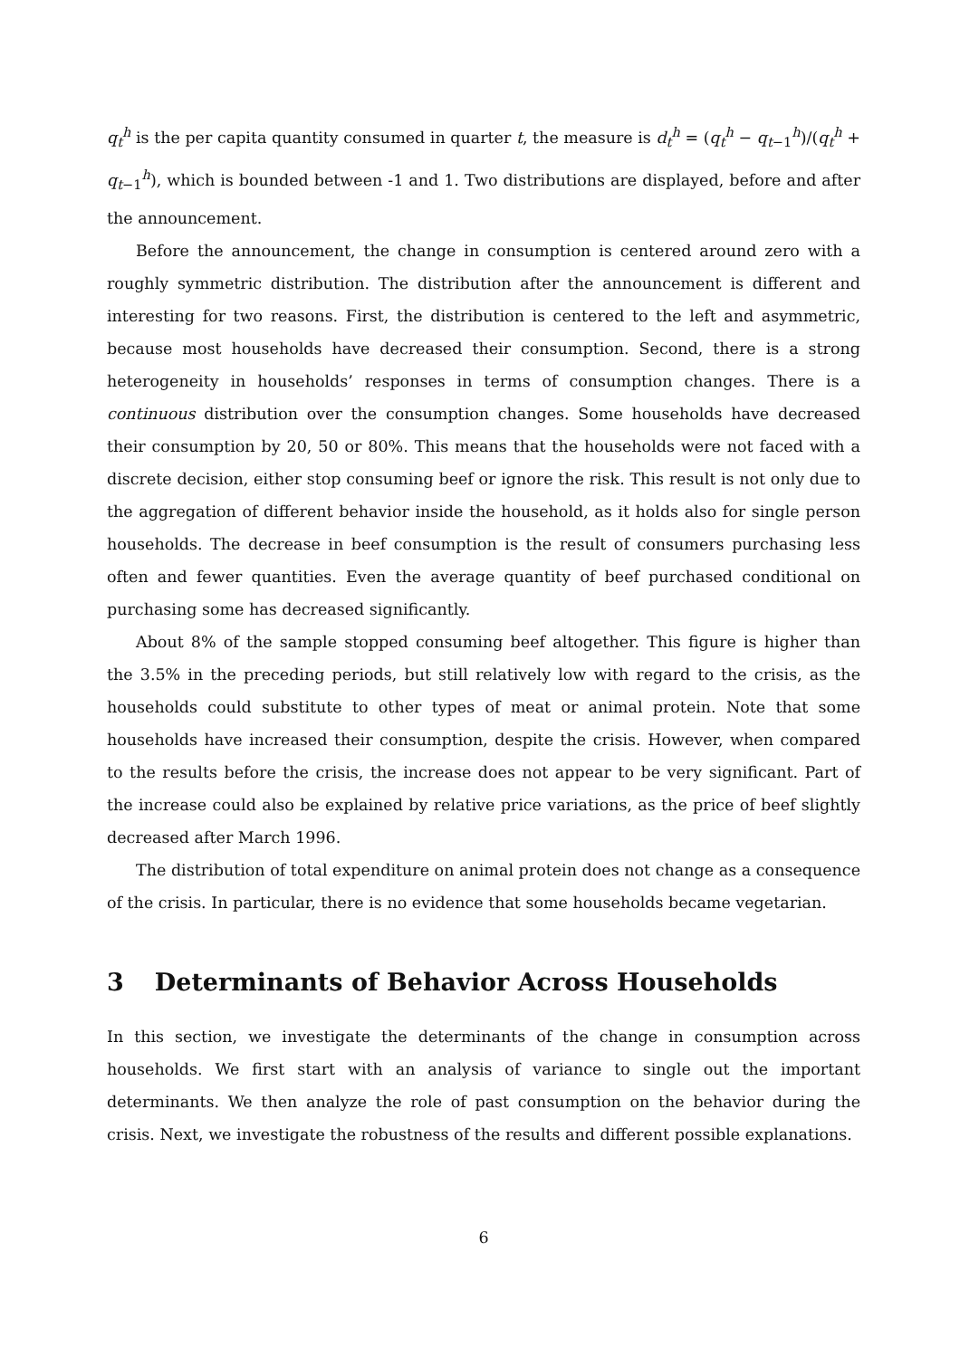q<sub>t</sub><sup>h</sup> is the per capita quantity consumed in quarter t, the measure is d<sub>t</sub><sup>h</sup> = (q<sub>t</sub><sup>h</sup> − q<sub>t−1</sub><sup>h</sup>)/(q<sub>t</sub><sup>h</sup> + q<sub>t−1</sub><sup>h</sup>), which is bounded between -1 and 1. Two distributions are displayed, before and after the announcement.
Before the announcement, the change in consumption is centered around zero with a roughly symmetric distribution. The distribution after the announcement is different and interesting for two reasons. First, the distribution is centered to the left and asymmetric, because most households have decreased their consumption. Second, there is a strong heterogeneity in households’ responses in terms of consumption changes. There is a continuous distribution over the consumption changes. Some households have decreased their consumption by 20, 50 or 80%. This means that the households were not faced with a discrete decision, either stop consuming beef or ignore the risk. This result is not only due to the aggregation of different behavior inside the household, as it holds also for single person households. The decrease in beef consumption is the result of consumers purchasing less often and fewer quantities. Even the average quantity of beef purchased conditional on purchasing some has decreased significantly.
About 8% of the sample stopped consuming beef altogether. This figure is higher than the 3.5% in the preceding periods, but still relatively low with regard to the crisis, as the households could substitute to other types of meat or animal protein. Note that some households have increased their consumption, despite the crisis. However, when compared to the results before the crisis, the increase does not appear to be very significant. Part of the increase could also be explained by relative price variations, as the price of beef slightly decreased after March 1996.
The distribution of total expenditure on animal protein does not change as a consequence of the crisis. In particular, there is no evidence that some households became vegetarian.
3 Determinants of Behavior Across Households
In this section, we investigate the determinants of the change in consumption across households. We first start with an analysis of variance to single out the important determinants. We then analyze the role of past consumption on the behavior during the crisis. Next, we investigate the robustness of the results and different possible explanations.
6